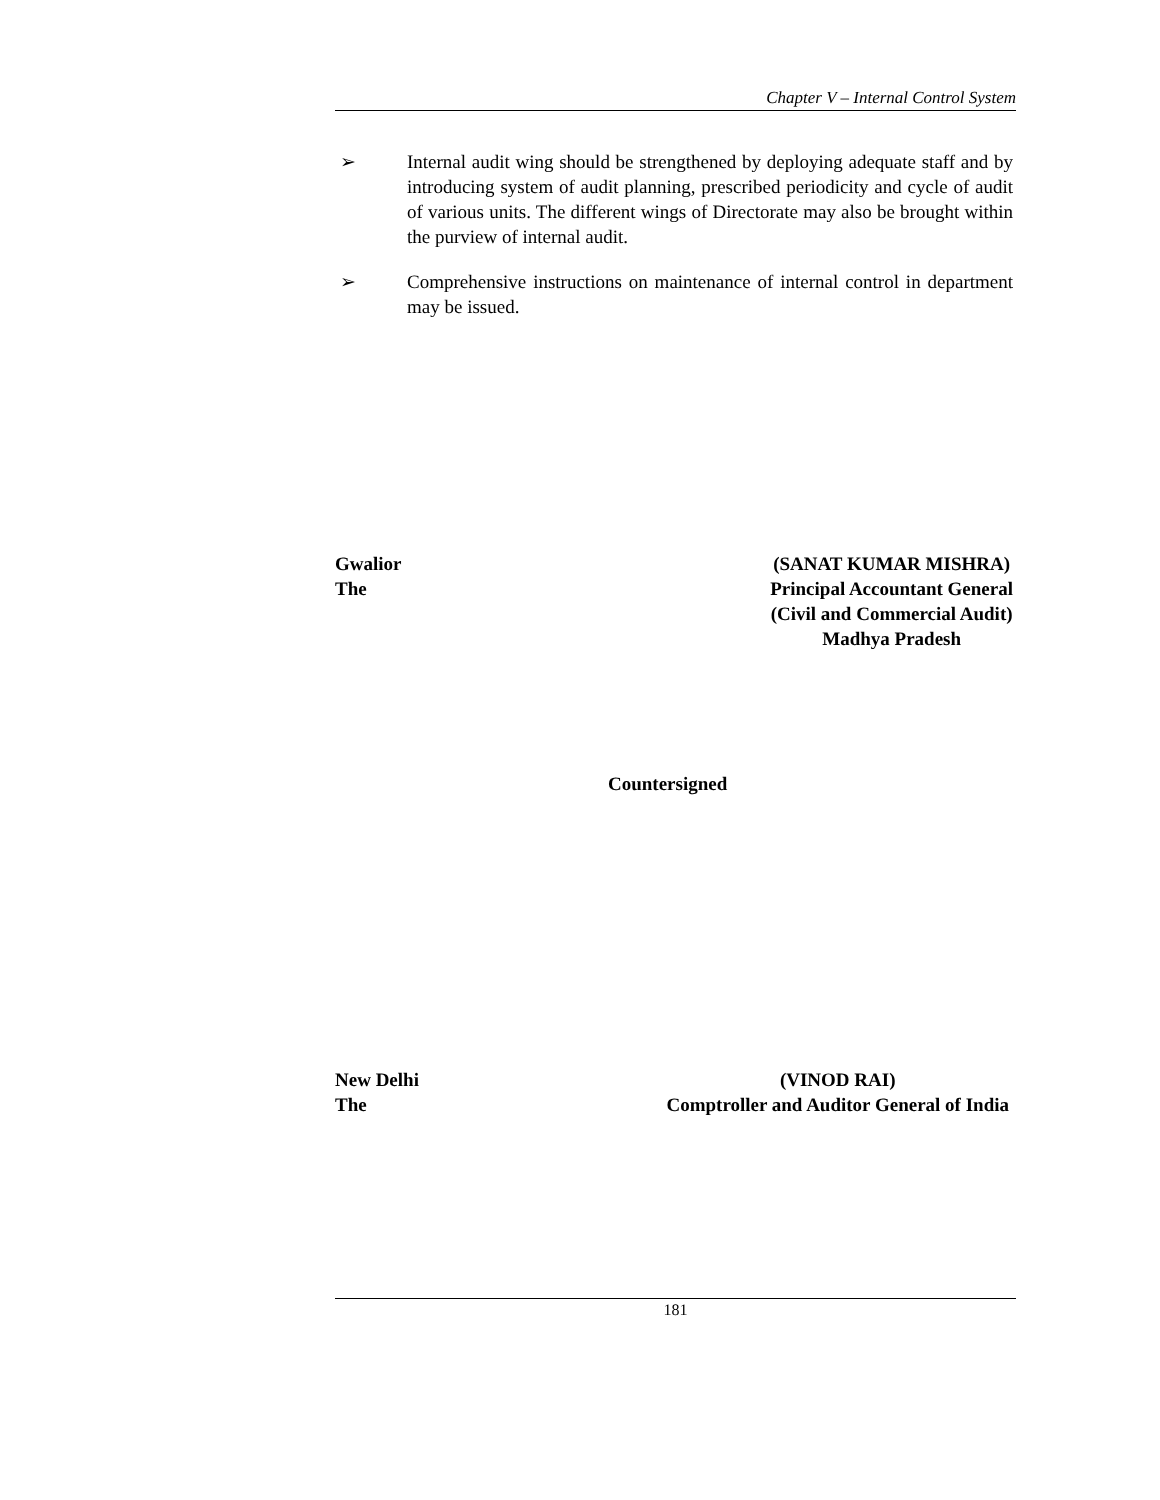Chapter V – Internal Control System
➢ Internal audit wing should be strengthened by deploying adequate staff and by introducing system of audit planning, prescribed periodicity and cycle of audit of various units. The different wings of Directorate may also be brought within the purview of internal audit.
➢ Comprehensive instructions on maintenance of internal control in department may be issued.
Gwalior
The
(SANAT KUMAR MISHRA)
Principal Accountant General
(Civil and Commercial Audit)
Madhya Pradesh
Countersigned
New Delhi
The
(VINOD RAI)
Comptroller and Auditor General of India
181